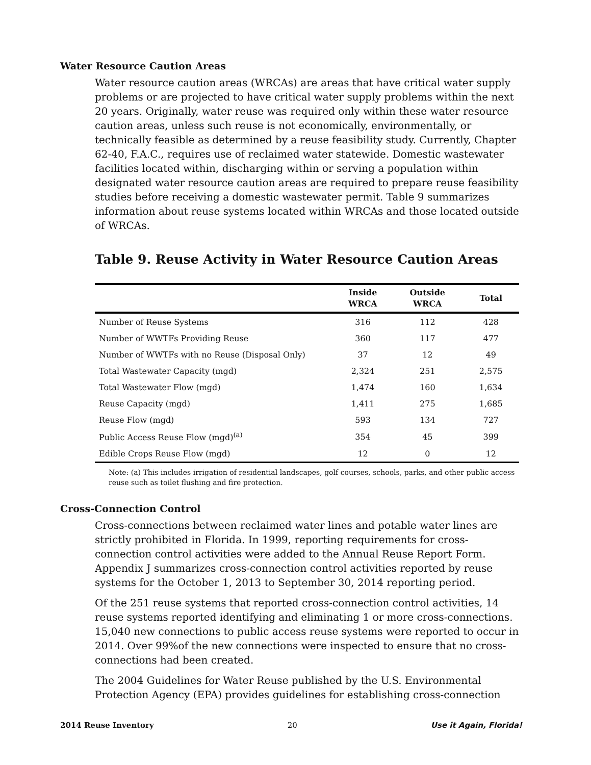Water Resource Caution Areas
Water resource caution areas (WRCAs) are areas that have critical water supply problems or are projected to have critical water supply problems within the next 20 years. Originally, water reuse was required only within these water resource caution areas, unless such reuse is not economically, environmentally, or technically feasible as determined by a reuse feasibility study. Currently, Chapter 62-40, F.A.C., requires use of reclaimed water statewide. Domestic wastewater facilities located within, discharging within or serving a population within designated water resource caution areas are required to prepare reuse feasibility studies before receiving a domestic wastewater permit. Table 9 summarizes information about reuse systems located within WRCAs and those located outside of WRCAs.
Table 9. Reuse Activity in Water Resource Caution Areas
| | Inside WRCA | Outside WRCA | Total |
| --- | --- | --- | --- |
| Number of Reuse Systems | 316 | 112 | 428 |
| Number of WWTFs Providing Reuse | 360 | 117 | 477 |
| Number of WWTFs with no Reuse (Disposal Only) | 37 | 12 | 49 |
| Total Wastewater Capacity (mgd) | 2,324 | 251 | 2,575 |
| Total Wastewater Flow (mgd) | 1,474 | 160 | 1,634 |
| Reuse Capacity (mgd) | 1,411 | 275 | 1,685 |
| Reuse Flow (mgd) | 593 | 134 | 727 |
| Public Access Reuse Flow (mgd)<sup>(a)</sup> | 354 | 45 | 399 |
| Edible Crops Reuse Flow (mgd) | 12 | 0 | 12 |
Note: (a) This includes irrigation of residential landscapes, golf courses, schools, parks, and other public access reuse such as toilet flushing and fire protection.
Cross-Connection Control
Cross-connections between reclaimed water lines and potable water lines are strictly prohibited in Florida. In 1999, reporting requirements for cross-connection control activities were added to the Annual Reuse Report Form. Appendix J summarizes cross-connection control activities reported by reuse systems for the October 1, 2013 to September 30, 2014 reporting period.
Of the 251 reuse systems that reported cross-connection control activities, 14 reuse systems reported identifying and eliminating 1 or more cross-connections. 15,040 new connections to public access reuse systems were reported to occur in 2014. Over 99%of the new connections were inspected to ensure that no cross-connections had been created.
The 2004 Guidelines for Water Reuse published by the U.S. Environmental Protection Agency (EPA) provides guidelines for establishing cross-connection
2014 Reuse Inventory 20 Use it Again, Florida!